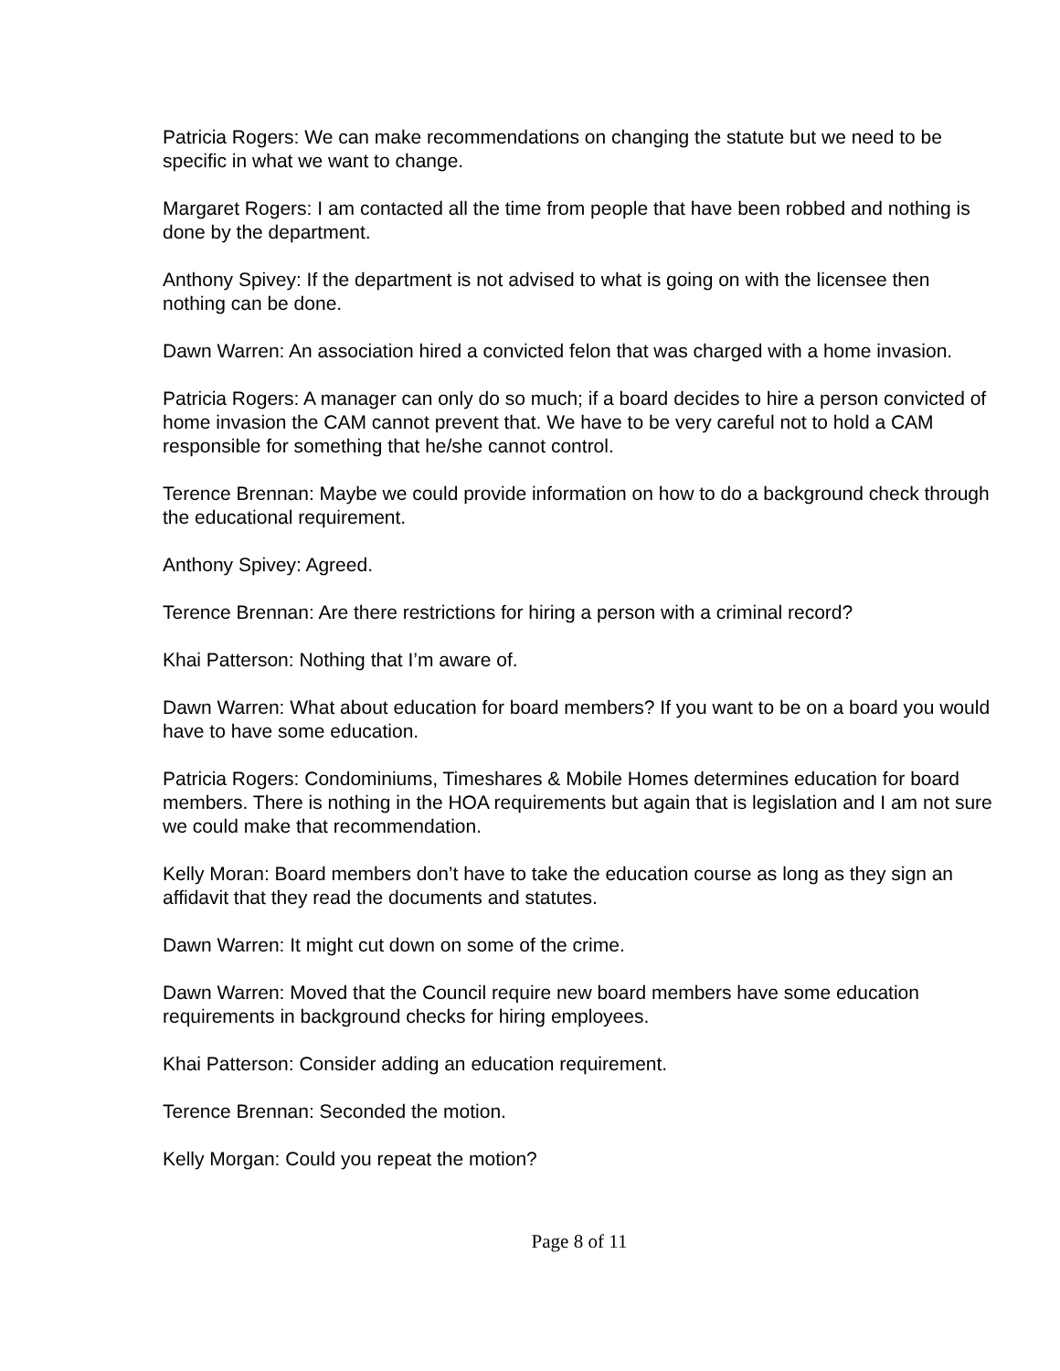Patricia Rogers: We can make recommendations on changing the statute but we need to be specific in what we want to change.
Margaret Rogers: I am contacted all the time from people that have been robbed and nothing is done by the department.
Anthony Spivey: If the department is not advised to what is going on with the licensee then nothing can be done.
Dawn Warren: An association hired a convicted felon that was charged with a home invasion.
Patricia Rogers: A manager can only do so much; if a board decides to hire a person convicted of home invasion the CAM cannot prevent that. We have to be very careful not to hold a CAM responsible for something that he/she cannot control.
Terence Brennan: Maybe we could provide information on how to do a background check through the educational requirement.
Anthony Spivey: Agreed.
Terence Brennan: Are there restrictions for hiring a person with a criminal record?
Khai Patterson: Nothing that I’m aware of.
Dawn Warren: What about education for board members? If you want to be on a board you would have to have some education.
Patricia Rogers: Condominiums, Timeshares & Mobile Homes determines education for board members. There is nothing in the HOA requirements but again that is legislation and I am not sure we could make that recommendation.
Kelly Moran: Board members don’t have to take the education course as long as they sign an affidavit that they read the documents and statutes.
Dawn Warren: It might cut down on some of the crime.
Dawn Warren: Moved that the Council require new board members have some education requirements in background checks for hiring employees.
Khai Patterson: Consider adding an education requirement.
Terence Brennan: Seconded the motion.
Kelly Morgan: Could you repeat the motion?
Page 8 of 11